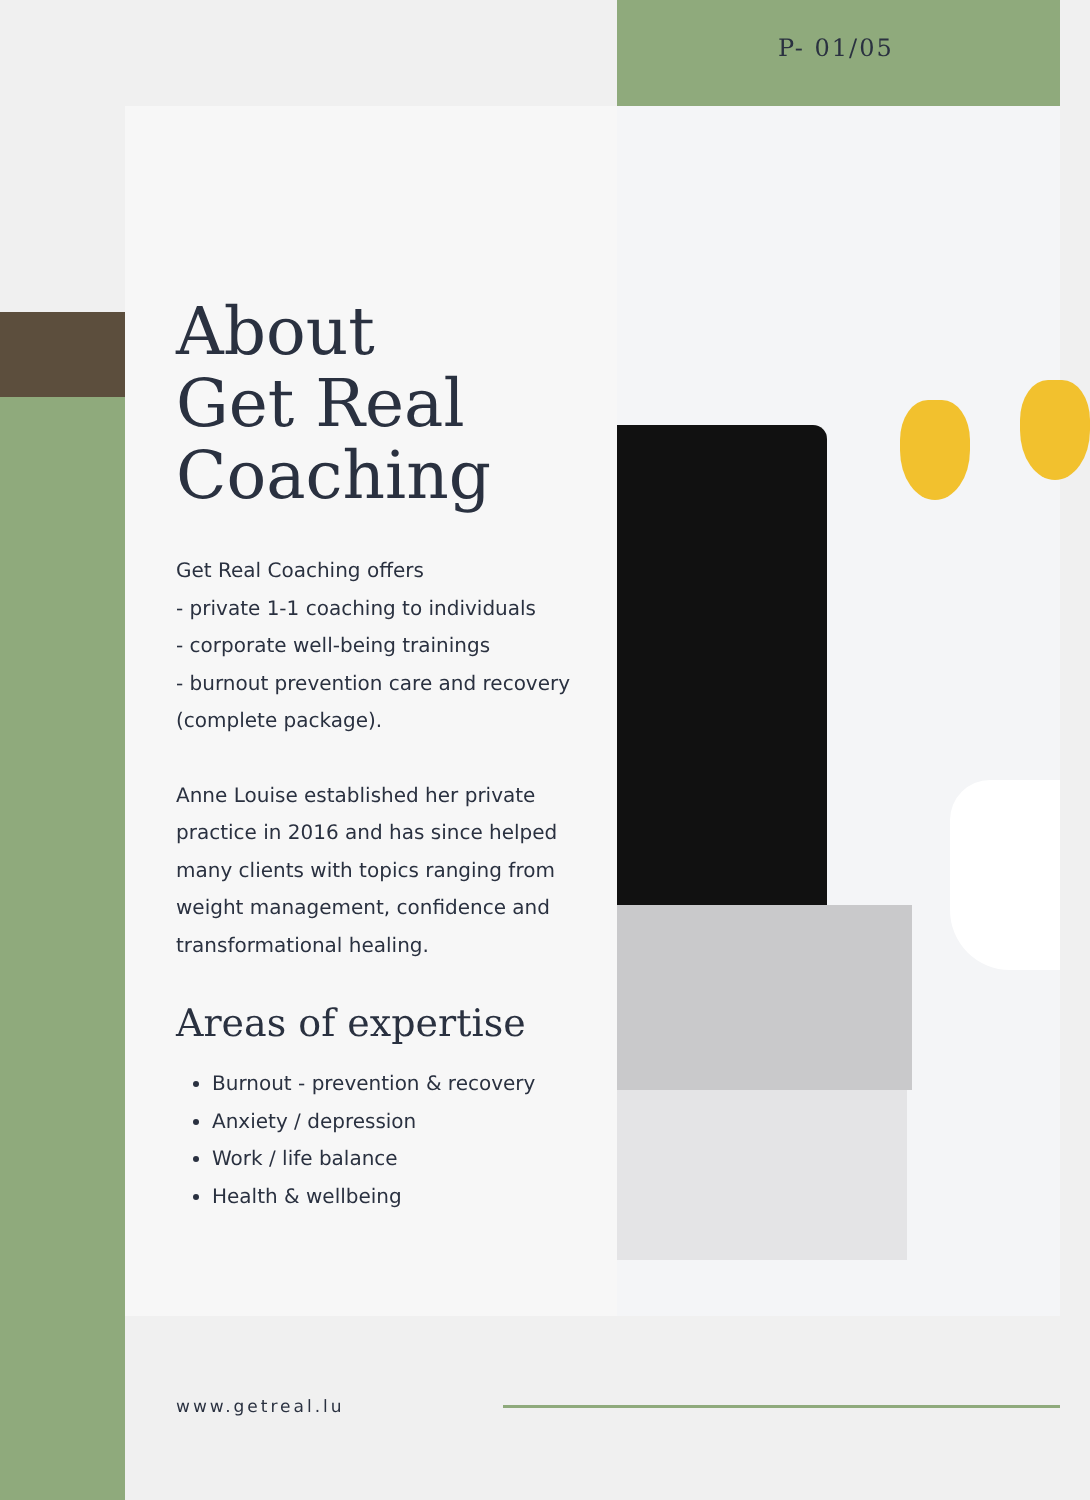P- 01/05
About
Get Real
Coaching
Get Real Coaching offers
- private 1-1 coaching to individuals
- corporate well-being trainings
- burnout prevention care and recovery (complete package).
Anne Louise established her private practice in 2016 and has since helped many clients with topics ranging from weight management, confidence and transformational healing.
Areas of expertise
Burnout - prevention & recovery
Anxiety / depression
Work / life balance
Health & wellbeing
www.getreal.lu